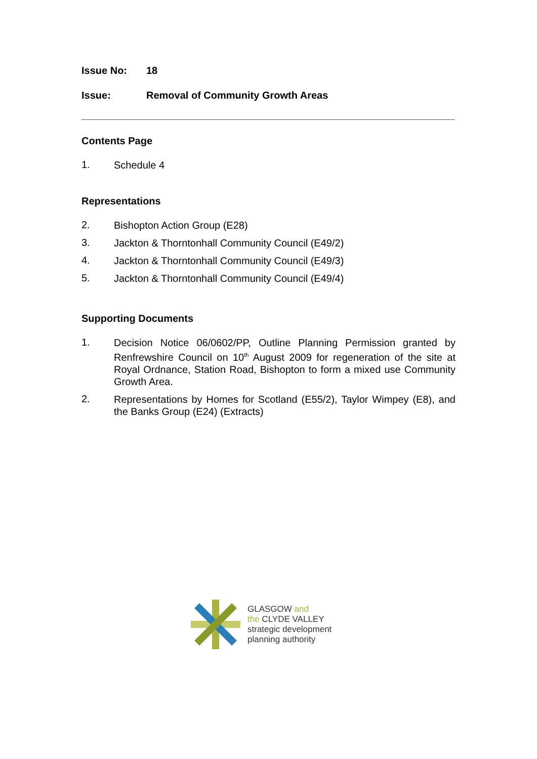Issue No: 18
Issue: Removal of Community Growth Areas
Contents Page
1.
Schedule 4
Representations
2.
Bishopton Action Group (E28)
3.
Jackton & Thorntonhall Community Council (E49/2)
4.
Jackton & Thorntonhall Community Council (E49/3)
5.
Jackton & Thorntonhall Community Council (E49/4)
Supporting Documents
1.
Decision Notice 06/0602/PP, Outline Planning Permission granted by Renfrewshire Council on 10<sup>th</sup> August 2009 for regeneration of the site at Royal Ordnance, Station Road, Bishopton to form a mixed use Community Growth Area.
2.
Representations by Homes for Scotland (E55/2), Taylor Wimpey (E8), and the Banks Group (E24) (Extracts)
GLASGOW and
the CLYDE VALLEY
strategic development
planning authority